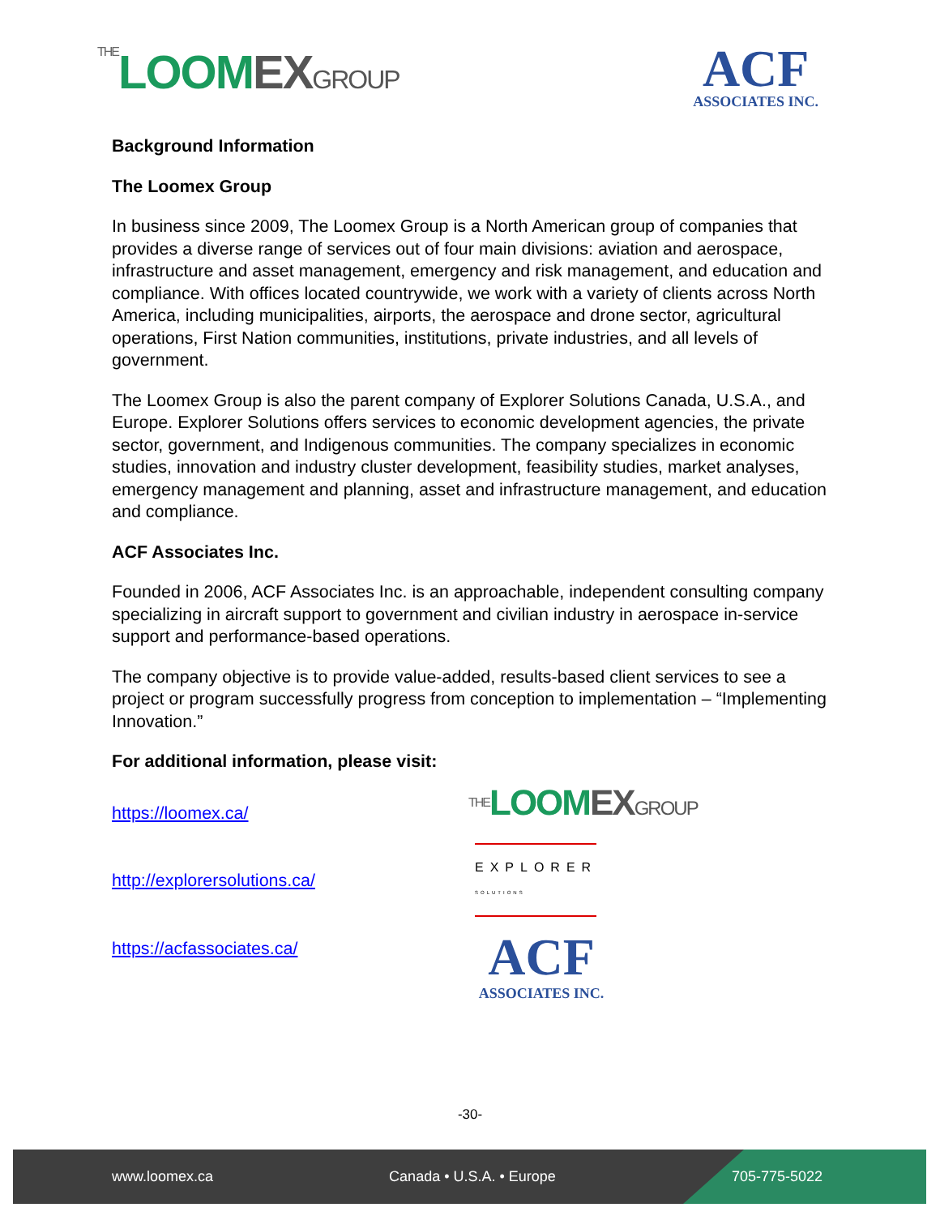THELOOMEX GROUP
ACF
ASSOCIATES INC.
Background Information
The Loomex Group
In business since 2009, The Loomex Group is a North American group of companies that provides a diverse range of services out of four main divisions: aviation and aerospace, infrastructure and asset management, emergency and risk management, and education and compliance. With offices located countrywide, we work with a variety of clients across North America, including municipalities, airports, the aerospace and drone sector, agricultural operations, First Nation communities, institutions, private industries, and all levels of government.
The Loomex Group is also the parent company of Explorer Solutions Canada, U.S.A., and Europe. Explorer Solutions offers services to economic development agencies, the private sector, government, and Indigenous communities. The company specializes in economic studies, innovation and industry cluster development, feasibility studies, market analyses, emergency management and planning, asset and infrastructure management, and education and compliance.
ACF Associates Inc.
Founded in 2006, ACF Associates Inc. is an approachable, independent consulting company specializing in aircraft support to government and civilian industry in aerospace in-service support and performance-based operations.
The company objective is to provide value-added, results-based client services to see a project or program successfully progress from conception to implementation – “Implementing Innovation.”
For additional information, please visit:
https://loomex.ca/
http://explorersolutions.ca/
https://acfassociates.ca/
THELOOMEX GROUP
EXPLORER
SOLUTIONS
ACF
ASSOCIATES INC.
-30-
www.loomex.ca Canada • U.S.A. • Europe 705-775-5022